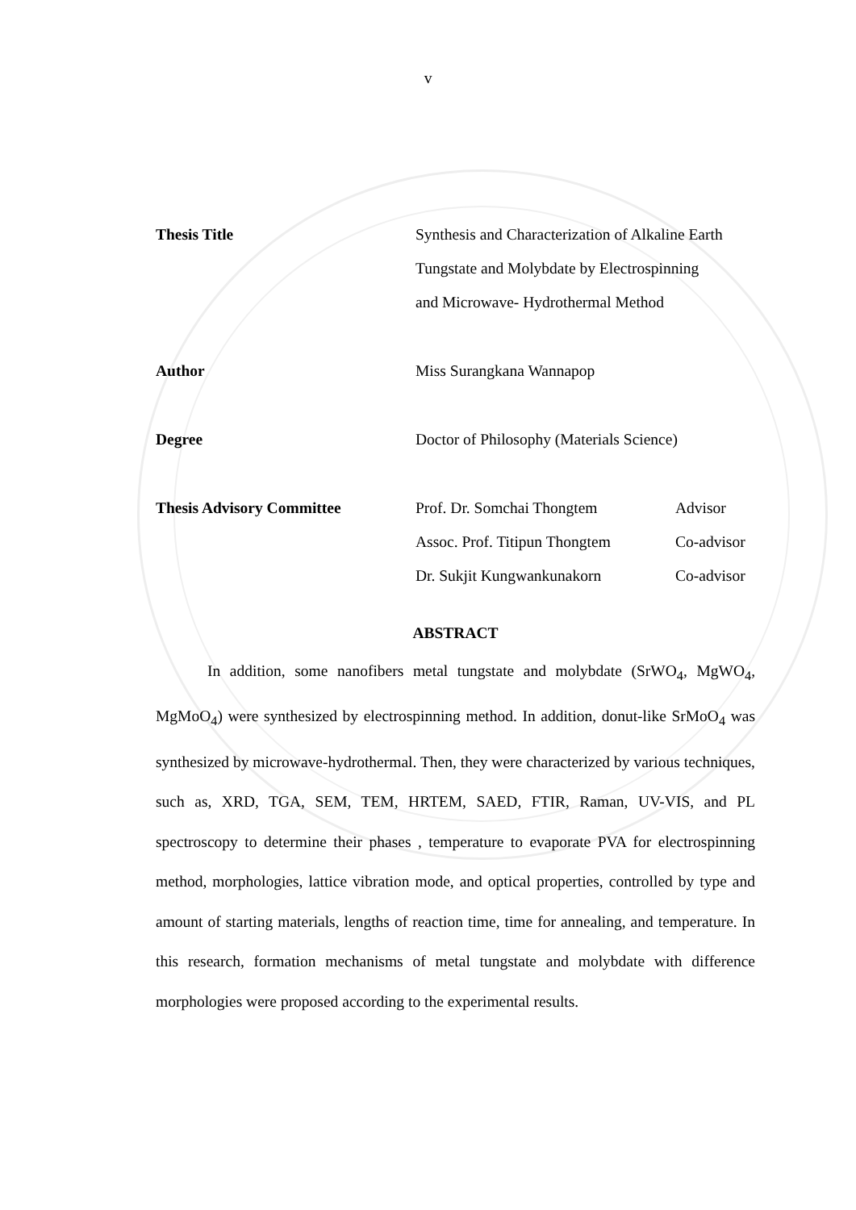v
Thesis Title Synthesis and Characterization of Alkaline Earth
Tungstate and Molybdate by Electrospinning
and Microwave- Hydrothermal Method
Author Miss Surangkana Wannapop
Degree Doctor of Philosophy (Materials Science)
Thesis Advisory Committee Prof. Dr. Somchai Thongtem Advisor
Assoc. Prof. Titipun Thongtem Co-advisor
Dr. Sukjit Kungwankunakorn Co-advisor
ABSTRACT
In addition, some nanofibers metal tungstate and molybdate (SrWO<sub>4</sub>, MgWO<sub>4</sub>, MgMoO<sub>4</sub>) were synthesized by electrospinning method. In addition, donut-like SrMoO<sub>4</sub> was synthesized by microwave-hydrothermal. Then, they were characterized by various techniques, such as, XRD, TGA, SEM, TEM, HRTEM, SAED, FTIR, Raman, UV-VIS, and PL spectroscopy to determine their phases , temperature to evaporate PVA for electrospinning method, morphologies, lattice vibration mode, and optical properties, controlled by type and amount of starting materials, lengths of reaction time, time for annealing, and temperature. In this research, formation mechanisms of metal tungstate and molybdate with difference morphologies were proposed according to the experimental results.